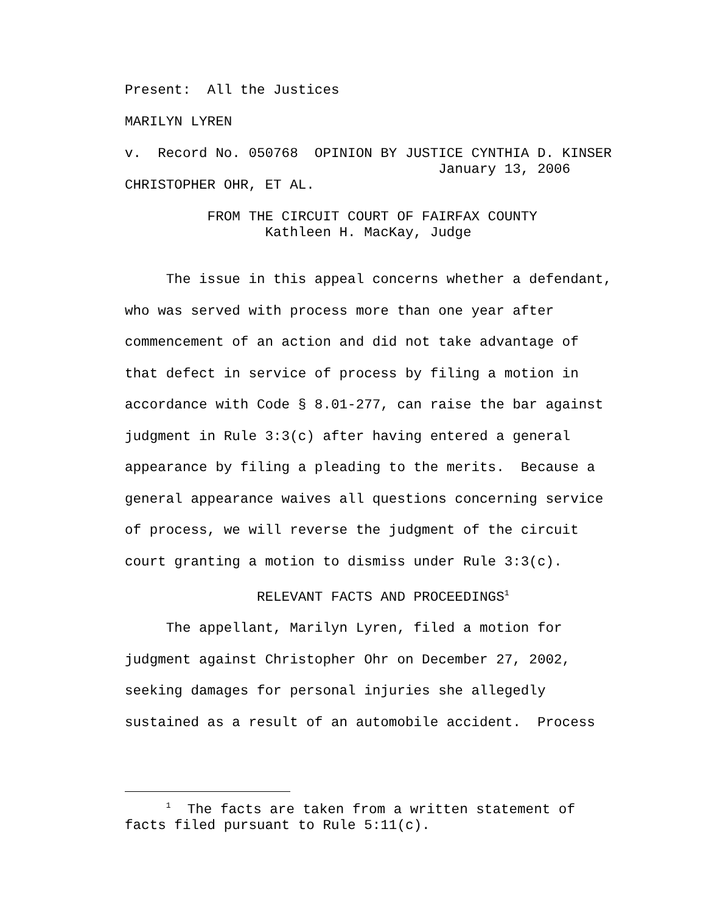Present: All the Justices
MARILYN LYREN
v. Record No. 050768 OPINION BY JUSTICE CYNTHIA D. KINSER
January 13, 2006
CHRISTOPHER OHR, ET AL.
FROM THE CIRCUIT COURT OF FAIRFAX COUNTY
Kathleen H. MacKay, Judge
The issue in this appeal concerns whether a defendant,
who was served with process more than one year after
commencement of an action and did not take advantage of
that defect in service of process by filing a motion in
accordance with Code § 8.01-277, can raise the bar against
judgment in Rule 3:3(c) after having entered a general
appearance by filing a pleading to the merits. Because a
general appearance waives all questions concerning service
of process, we will reverse the judgment of the circuit
court granting a motion to dismiss under Rule 3:3(c).
RELEVANT FACTS AND PROCEEDINGS<sup>1</sup>
The appellant, Marilyn Lyren, filed a motion for
judgment against Christopher Ohr on December 27, 2002,
seeking damages for personal injuries she allegedly
sustained as a result of an automobile accident. Process
<sup>1</sup> The facts are taken from a written statement of
facts filed pursuant to Rule 5:11(c).